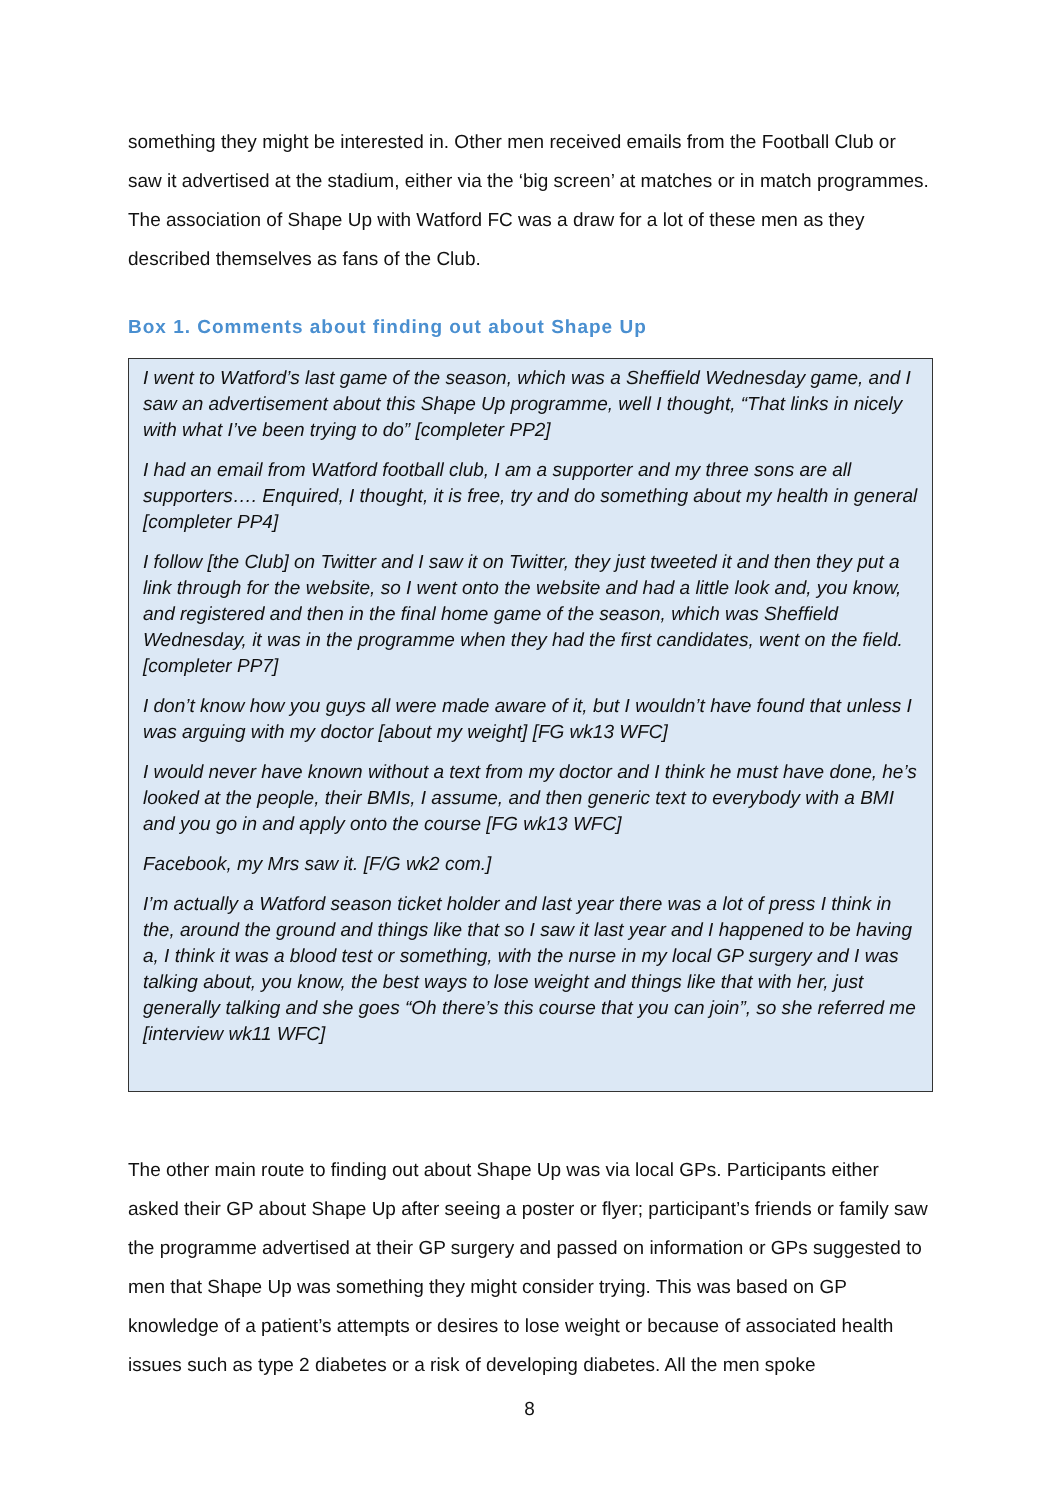something they might be interested in. Other men received emails from the Football Club or saw it advertised at the stadium, either via the ‘big screen’ at matches or in match programmes. The association of Shape Up with Watford FC was a draw for a lot of these men as they described themselves as fans of the Club.
Box 1. Comments about finding out about Shape Up
I went to Watford’s last game of the season, which was a Sheffield Wednesday game, and I saw an advertisement about this Shape Up programme, well I thought, “That links in nicely with what I’ve been trying to do” [completer PP2]
I had an email from Watford football club, I am a supporter and my three sons are all supporters…. Enquired, I thought, it is free, try and do something about my health in general [completer PP4]
I follow [the Club] on Twitter and I saw it on Twitter, they just tweeted it and then they put a link through for the website, so I went onto the website and had a little look and, you know, and registered and then in the final home game of the season, which was Sheffield Wednesday, it was in the programme when they had the first candidates, went on the field. [completer PP7]
I don’t know how you guys all were made aware of it, but I wouldn’t have found that unless I was arguing with my doctor [about my weight] [FG wk13 WFC]
I would never have known without a text from my doctor and I think he must have done, he’s looked at the people, their BMIs, I assume, and then generic text to everybody with a BMI and you go in and apply onto the course [FG wk13 WFC]
Facebook, my Mrs saw it. [F/G wk2 com.]
I’m actually a Watford season ticket holder and last year there was a lot of press I think in the, around the ground and things like that so I saw it last year and I happened to be having a, I think it was a blood test or something, with the nurse in my local GP surgery and I was talking about, you know, the best ways to lose weight and things like that with her, just generally talking and she goes “Oh there’s this course that you can join”, so she referred me [interview wk11 WFC]
The other main route to finding out about Shape Up was via local GPs. Participants either asked their GP about Shape Up after seeing a poster or flyer; participant’s friends or family saw the programme advertised at their GP surgery and passed on information or GPs suggested to men that Shape Up was something they might consider trying. This was based on GP knowledge of a patient’s attempts or desires to lose weight or because of associated health issues such as type 2 diabetes or a risk of developing diabetes. All the men spoke
8